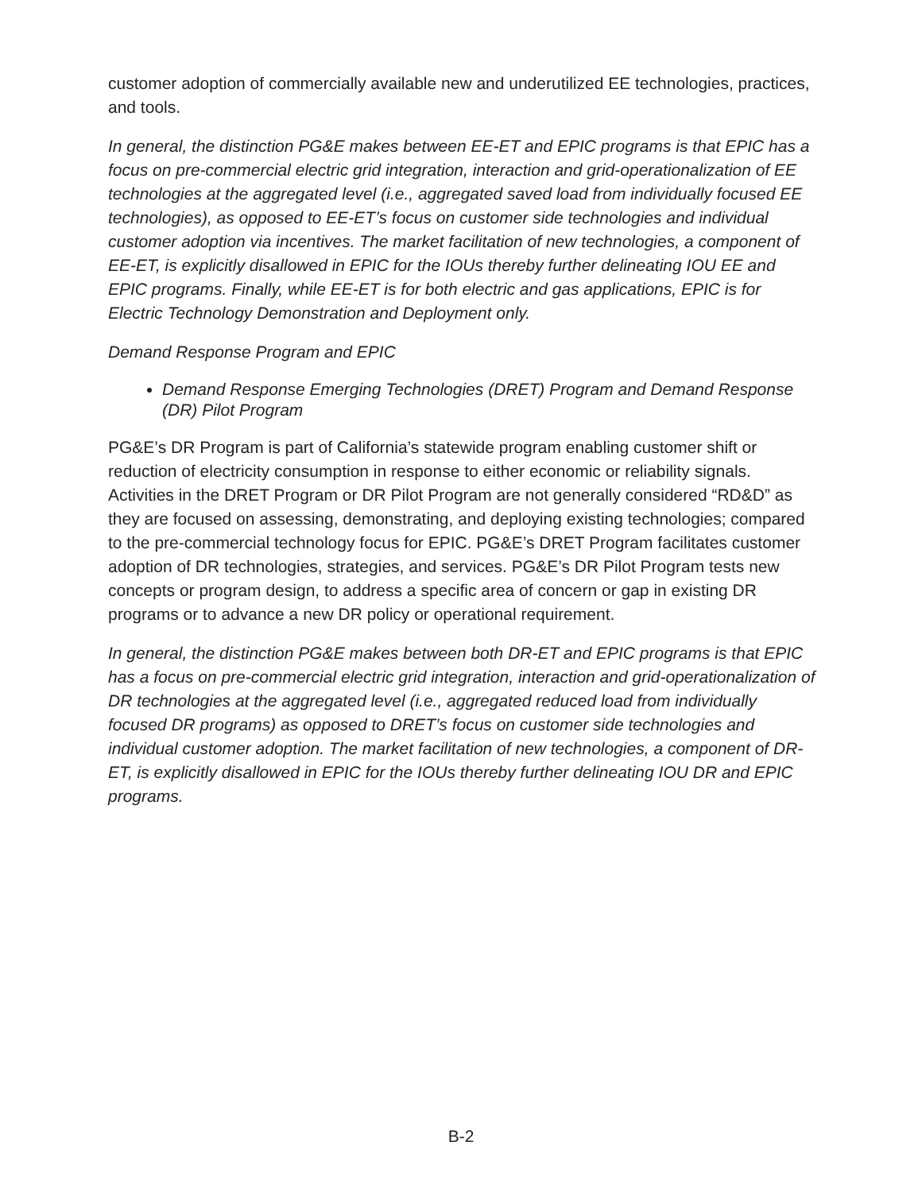customer adoption of commercially available new and underutilized EE technologies, practices, and tools.
In general, the distinction PG&E makes between EE-ET and EPIC programs is that EPIC has a focus on pre-commercial electric grid integration, interaction and grid-operationalization of EE technologies at the aggregated level (i.e., aggregated saved load from individually focused EE technologies), as opposed to EE-ET’s focus on customer side technologies and individual customer adoption via incentives. The market facilitation of new technologies, a component of EE-ET, is explicitly disallowed in EPIC for the IOUs thereby further delineating IOU EE and EPIC programs. Finally, while EE-ET is for both electric and gas applications, EPIC is for Electric Technology Demonstration and Deployment only.
Demand Response Program and EPIC
Demand Response Emerging Technologies (DRET) Program and Demand Response (DR) Pilot Program
PG&E’s DR Program is part of California’s statewide program enabling customer shift or reduction of electricity consumption in response to either economic or reliability signals. Activities in the DRET Program or DR Pilot Program are not generally considered “RD&D” as they are focused on assessing, demonstrating, and deploying existing technologies; compared to the pre-commercial technology focus for EPIC. PG&E’s DRET Program facilitates customer adoption of DR technologies, strategies, and services. PG&E’s DR Pilot Program tests new concepts or program design, to address a specific area of concern or gap in existing DR programs or to advance a new DR policy or operational requirement.
In general, the distinction PG&E makes between both DR-ET and EPIC programs is that EPIC has a focus on pre-commercial electric grid integration, interaction and grid-operationalization of DR technologies at the aggregated level (i.e., aggregated reduced load from individually focused DR programs) as opposed to DRET’s focus on customer side technologies and individual customer adoption. The market facilitation of new technologies, a component of DR-ET, is explicitly disallowed in EPIC for the IOUs thereby further delineating IOU DR and EPIC programs.
B-2